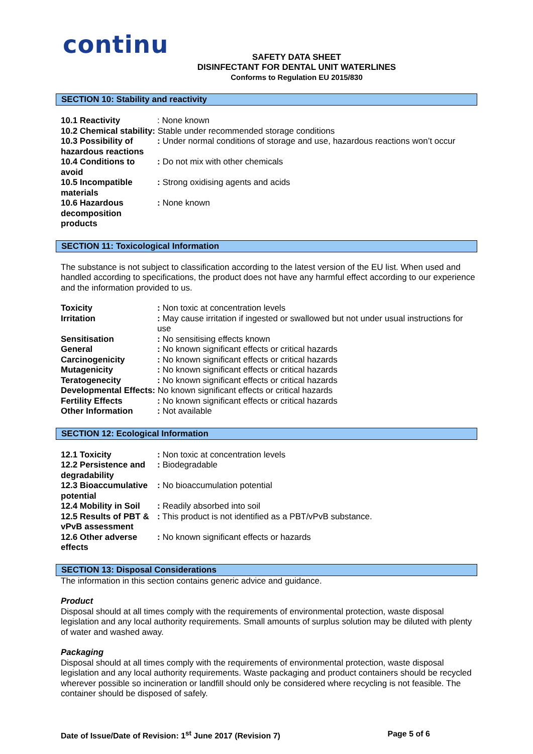continu
SAFETY DATA SHEET
DISINFECTANT FOR DENTAL UNIT WATERLINES
Conforms to Regulation EU 2015/830
SECTION 10: Stability and reactivity
| 10.1 Reactivity | : None known |
| 10.2 Chemical stability: Stable under recommended storage conditions | |
| 10.3 Possibility of hazardous reactions | : Under normal conditions of storage and use, hazardous reactions won’t occur |
| 10.4 Conditions to avoid | : Do not mix with other chemicals |
| 10.5 Incompatible materials | : Strong oxidising agents and acids |
| 10.6 Hazardous decomposition products | : None known |
SECTION 11: Toxicological Information
The substance is not subject to classification according to the latest version of the EU list. When used and handled according to specifications, the product does not have any harmful effect according to our experience and the information provided to us.
| Toxicity | : Non toxic at concentration levels |
| Irritation | : May cause irritation if ingested or swallowed but not under usual instructions for use |
| Sensitisation | : No sensitising effects known |
| General | : No known significant effects or critical hazards |
| Carcinogenicity | : No known significant effects or critical hazards |
| Mutagenicity | : No known significant effects or critical hazards |
| Teratogenecity | : No known significant effects or critical hazards |
| Developmental Effects: No known significant effects or critical hazards | |
| Fertility Effects | : No known significant effects or critical hazards |
| Other Information | : Not available |
SECTION 12: Ecological Information
| 12.1 Toxicity | : Non toxic at concentration levels |
| 12.2 Persistence and degradability | : Biodegradable |
| 12.3 Bioaccumulative potential | : No bioaccumulation potential |
| 12.4 Mobility in Soil | : Readily absorbed into soil |
| 12.5 Results of PBT & vPvB assessment | : This product is not identified as a PBT/vPvB substance. |
| 12.6 Other adverse effects | : No known significant effects or hazards |
SECTION 13: Disposal Considerations
The information in this section contains generic advice and guidance.
Product
Disposal should at all times comply with the requirements of environmental protection, waste disposal legislation and any local authority requirements. Small amounts of surplus solution may be diluted with plenty of water and washed away.
Packaging
Disposal should at all times comply with the requirements of environmental protection, waste disposal legislation and any local authority requirements. Waste packaging and product containers should be recycled wherever possible so incineration or landfill should only be considered where recycling is not feasible. The container should be disposed of safely.
Date of Issue/Date of Revision: 1<sup>st</sup> June 2017 (Revision 7) Page 5 of 6